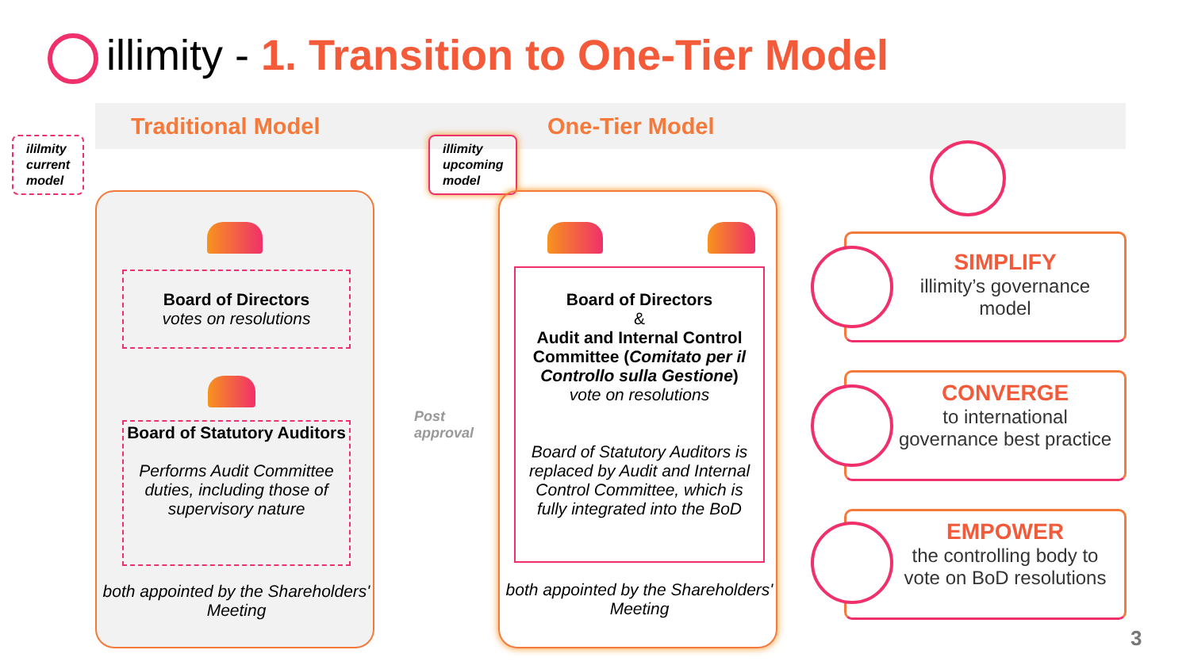illimity - 1. Transition to One-Tier Model
Traditional Model One-Tier Model
ililmity
current
model
illimity
upcoming
model
Board of Directors
votes on resolutions
Board of Statutory Auditors
Performs Audit Committee duties, including those of supervisory nature
both appointed by the Shareholders' Meeting
Post
approval
Board of Directors
&
Audit and Internal Control Committee (Comitato per il Controllo sulla Gestione)
vote on resolutions
Board of Statutory Auditors is replaced by Audit and Internal Control Committee, which is fully integrated into the BoD
both appointed by the Shareholders' Meeting
SIMPLIFY
illimity’s governance model
CONVERGE
to international governance best practice
EMPOWER
the controlling body to vote on BoD resolutions
3